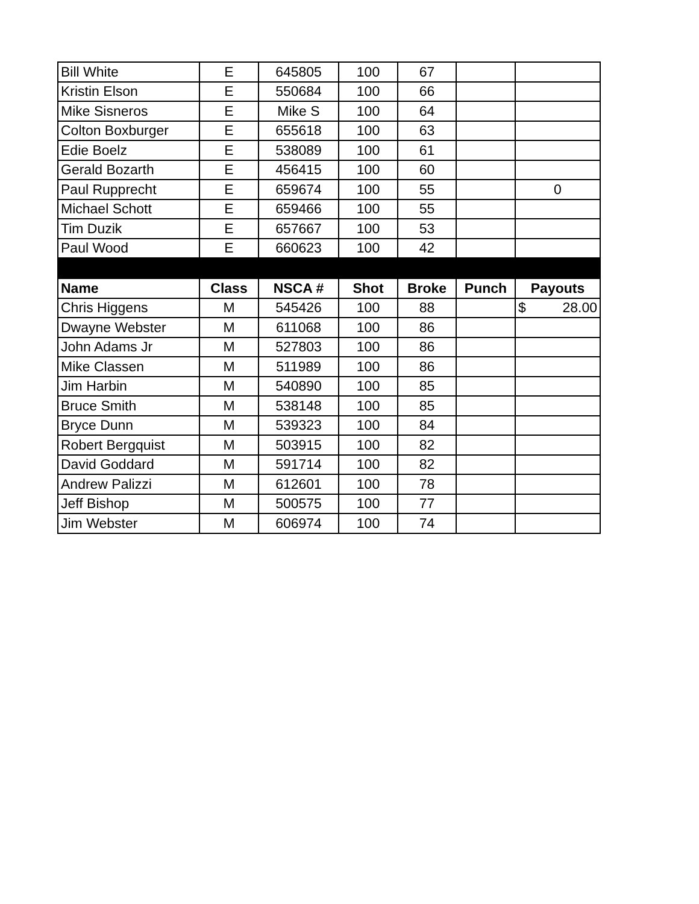| Bill White | E | 645805 | 100 | 67 | | |
| Kristin Elson | E | 550684 | 100 | 66 | | |
| Mike Sisneros | E | Mike S | 100 | 64 | | |
| Colton Boxburger | E | 655618 | 100 | 63 | | |
| Edie Boelz | E | 538089 | 100 | 61 | | |
| Gerald Bozarth | E | 456415 | 100 | 60 | | |
| Paul Rupprecht | E | 659674 | 100 | 55 | | 0 |
| Michael Schott | E | 659466 | 100 | 55 | | |
| Tim Duzik | E | 657667 | 100 | 53 | | |
| Paul Wood | E | 660623 | 100 | 42 | | |
| Name | Class | NSCA # | Shot | Broke | Punch | Payouts |
| Chris Higgens | M | 545426 | 100 | 88 | | $ 28.00 |
| Dwayne Webster | M | 611068 | 100 | 86 | | |
| John Adams Jr | M | 527803 | 100 | 86 | | |
| Mike Classen | M | 511989 | 100 | 86 | | |
| Jim Harbin | M | 540890 | 100 | 85 | | |
| Bruce Smith | M | 538148 | 100 | 85 | | |
| Bryce Dunn | M | 539323 | 100 | 84 | | |
| Robert Bergquist | M | 503915 | 100 | 82 | | |
| David Goddard | M | 591714 | 100 | 82 | | |
| Andrew Palizzi | M | 612601 | 100 | 78 | | |
| Jeff Bishop | M | 500575 | 100 | 77 | | |
| Jim Webster | M | 606974 | 100 | 74 | | |